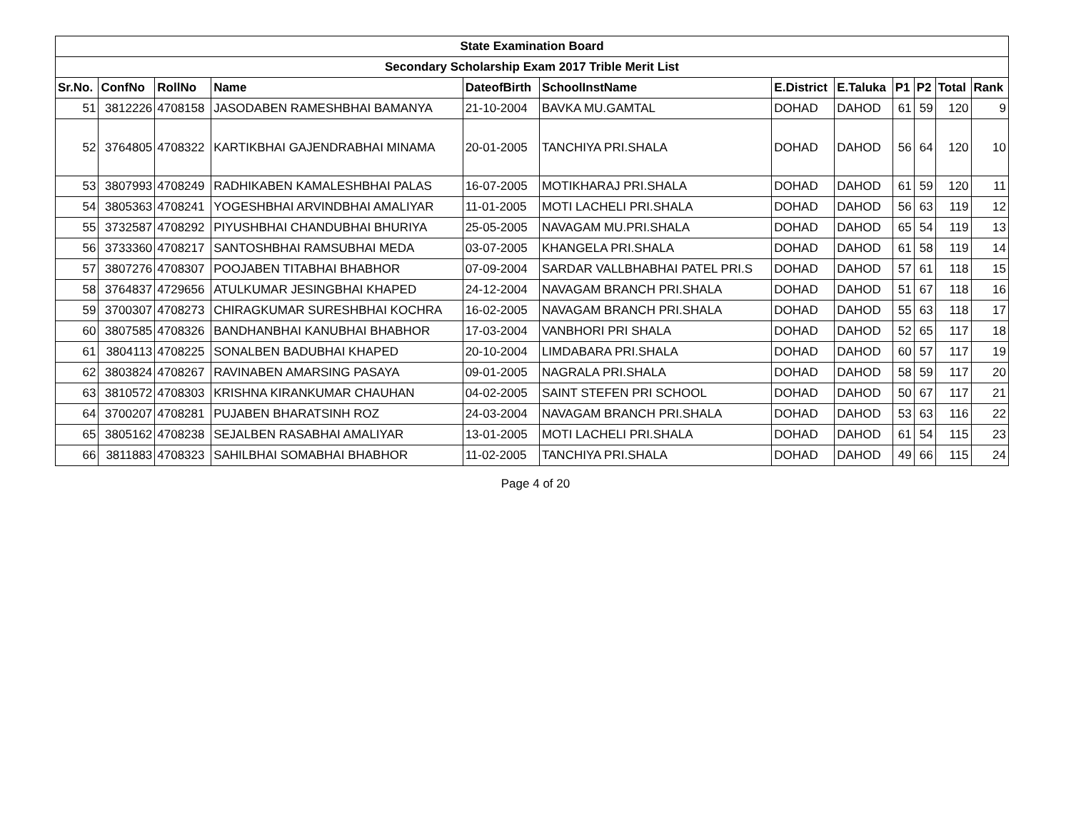| State Examination Board | | | | | | | | | | | |
| --- | --- | --- | --- | --- | --- | --- | --- | --- | --- | --- | --- |
| Secondary Scholarship Exam 2017 Trible Merit List | | | | | | | | | | | |
| Sr.No. | ConfNo | RollNo | Name | DateofBirth | SchoolInstName | E.District | E.Taluka | P1 | P2 | Total | Rank |
| 51 | 3812226 | 4708158 | JASODABEN RAMESHBHAI BAMANYA | 21-10-2004 | BAVKA MU.GAMTAL | DOHAD | DAHOD | 61 | 59 | 120 | 9 |
| 52 | 3764805 | 4708322 | KARTIKBHAI GAJENDRABHAI MINAMA | 20-01-2005 | TANCHIYA PRI.SHALA | DOHAD | DAHOD | 56 | 64 | 120 | 10 |
| 53 | 3807993 | 4708249 | RADHIKABEN KAMALESHBHAI PALAS | 16-07-2005 | MOTIKHARAJ PRI.SHALA | DOHAD | DAHOD | 61 | 59 | 120 | 11 |
| 54 | 3805363 | 4708241 | YOGESHBHAI ARVINDBHAI AMALIYAR | 11-01-2005 | MOTI LACHELI PRI.SHALA | DOHAD | DAHOD | 56 | 63 | 119 | 12 |
| 55 | 3732587 | 4708292 | PIYUSHBHAI CHANDUBHAI BHURIYA | 25-05-2005 | NAVAGAM MU.PRI.SHALA | DOHAD | DAHOD | 65 | 54 | 119 | 13 |
| 56 | 3733360 | 4708217 | SANTOSHBHAI RAMSUBHAI MEDA | 03-07-2005 | KHANGELA PRI.SHALA | DOHAD | DAHOD | 61 | 58 | 119 | 14 |
| 57 | 3807276 | 4708307 | POOJABEN TITABHAI BHABHOR | 07-09-2004 | SARDAR VALLBHABHAI PATEL PRI.S | DOHAD | DAHOD | 57 | 61 | 118 | 15 |
| 58 | 3764837 | 4729656 | ATULKUMAR JESINGBHAI KHAPED | 24-12-2004 | NAVAGAM BRANCH PRI.SHALA | DOHAD | DAHOD | 51 | 67 | 118 | 16 |
| 59 | 3700307 | 4708273 | CHIRAGKUMAR SURESHBHAI KOCHRA | 16-02-2005 | NAVAGAM BRANCH PRI.SHALA | DOHAD | DAHOD | 55 | 63 | 118 | 17 |
| 60 | 3807585 | 4708326 | BANDHANBHAI KANUBHAI BHABHOR | 17-03-2004 | VANBHORI PRI SHALA | DOHAD | DAHOD | 52 | 65 | 117 | 18 |
| 61 | 3804113 | 4708225 | SONALBEN BADUBHAI KHAPED | 20-10-2004 | LIMDABARA PRI.SHALA | DOHAD | DAHOD | 60 | 57 | 117 | 19 |
| 62 | 3803824 | 4708267 | RAVINABEN AMARSING PASAYA | 09-01-2005 | NAGRALA PRI.SHALA | DOHAD | DAHOD | 58 | 59 | 117 | 20 |
| 63 | 3810572 | 4708303 | KRISHNA KIRANKUMAR CHAUHAN | 04-02-2005 | SAINT STEFEN PRI SCHOOL | DOHAD | DAHOD | 50 | 67 | 117 | 21 |
| 64 | 3700207 | 4708281 | PUJABEN BHARATSINH ROZ | 24-03-2004 | NAVAGAM BRANCH PRI.SHALA | DOHAD | DAHOD | 53 | 63 | 116 | 22 |
| 65 | 3805162 | 4708238 | SEJALBEN RASABHAI AMALIYAR | 13-01-2005 | MOTI LACHELI PRI.SHALA | DOHAD | DAHOD | 61 | 54 | 115 | 23 |
| 66 | 3811883 | 4708323 | SAHILBHAI SOMABHAI BHABHOR | 11-02-2005 | TANCHIYA PRI.SHALA | DOHAD | DAHOD | 49 | 66 | 115 | 24 |
Page 4 of 20